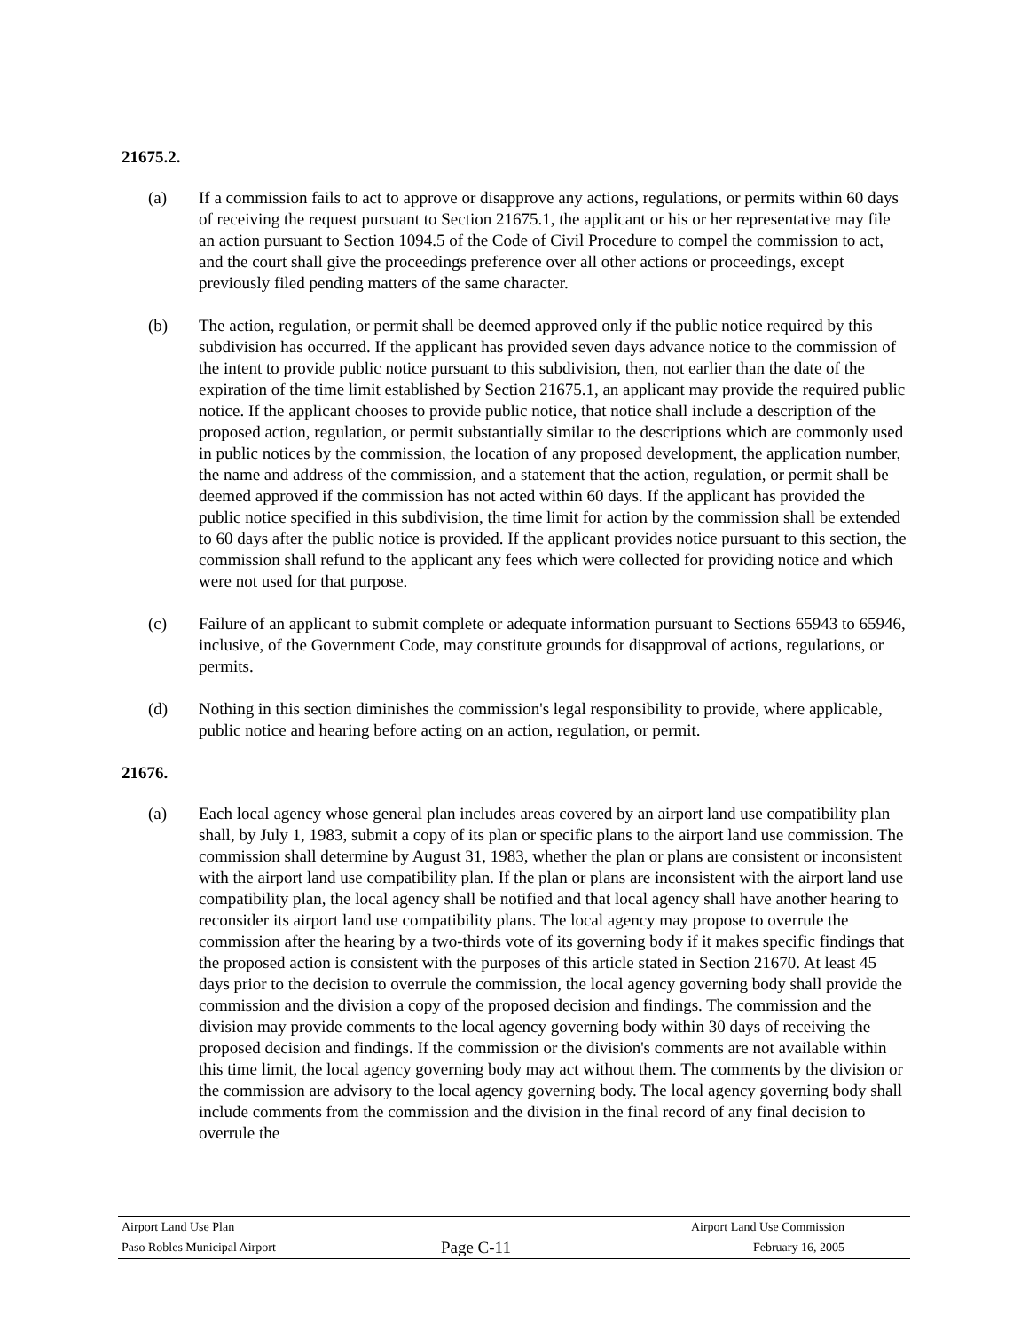21675.2.
(a) If a commission fails to act to approve or disapprove any actions, regulations, or permits within 60 days of receiving the request pursuant to Section 21675.1, the applicant or his or her representative may file an action pursuant to Section 1094.5 of the Code of Civil Procedure to compel the commission to act, and the court shall give the proceedings preference over all other actions or proceedings, except previously filed pending matters of the same character.
(b) The action, regulation, or permit shall be deemed approved only if the public notice required by this subdivision has occurred. If the applicant has provided seven days advance notice to the commission of the intent to provide public notice pursuant to this subdivision, then, not earlier than the date of the expiration of the time limit established by Section 21675.1, an applicant may provide the required public notice. If the applicant chooses to provide public notice, that notice shall include a description of the proposed action, regulation, or permit substantially similar to the descriptions which are commonly used in public notices by the commission, the location of any proposed development, the application number, the name and address of the commission, and a statement that the action, regulation, or permit shall be deemed approved if the commission has not acted within 60 days. If the applicant has provided the public notice specified in this subdivision, the time limit for action by the commission shall be extended to 60 days after the public notice is provided. If the applicant provides notice pursuant to this section, the commission shall refund to the applicant any fees which were collected for providing notice and which were not used for that purpose.
(c) Failure of an applicant to submit complete or adequate information pursuant to Sections 65943 to 65946, inclusive, of the Government Code, may constitute grounds for disapproval of actions, regulations, or permits.
(d) Nothing in this section diminishes the commission's legal responsibility to provide, where applicable, public notice and hearing before acting on an action, regulation, or permit.
21676.
(a) Each local agency whose general plan includes areas covered by an airport land use compatibility plan shall, by July 1, 1983, submit a copy of its plan or specific plans to the airport land use commission. The commission shall determine by August 31, 1983, whether the plan or plans are consistent or inconsistent with the airport land use compatibility plan. If the plan or plans are inconsistent with the airport land use compatibility plan, the local agency shall be notified and that local agency shall have another hearing to reconsider its airport land use compatibility plans. The local agency may propose to overrule the commission after the hearing by a two-thirds vote of its governing body if it makes specific findings that the proposed action is consistent with the purposes of this article stated in Section 21670. At least 45 days prior to the decision to overrule the commission, the local agency governing body shall provide the commission and the division a copy of the proposed decision and findings. The commission and the division may provide comments to the local agency governing body within 30 days of receiving the proposed decision and findings. If the commission or the division's comments are not available within this time limit, the local agency governing body may act without them. The comments by the division or the commission are advisory to the local agency governing body. The local agency governing body shall include comments from the commission and the division in the final record of any final decision to overrule the
Airport Land Use Plan Airport Land Use Commission
Paso Robles Municipal Airport Page C-11 February 16, 2005